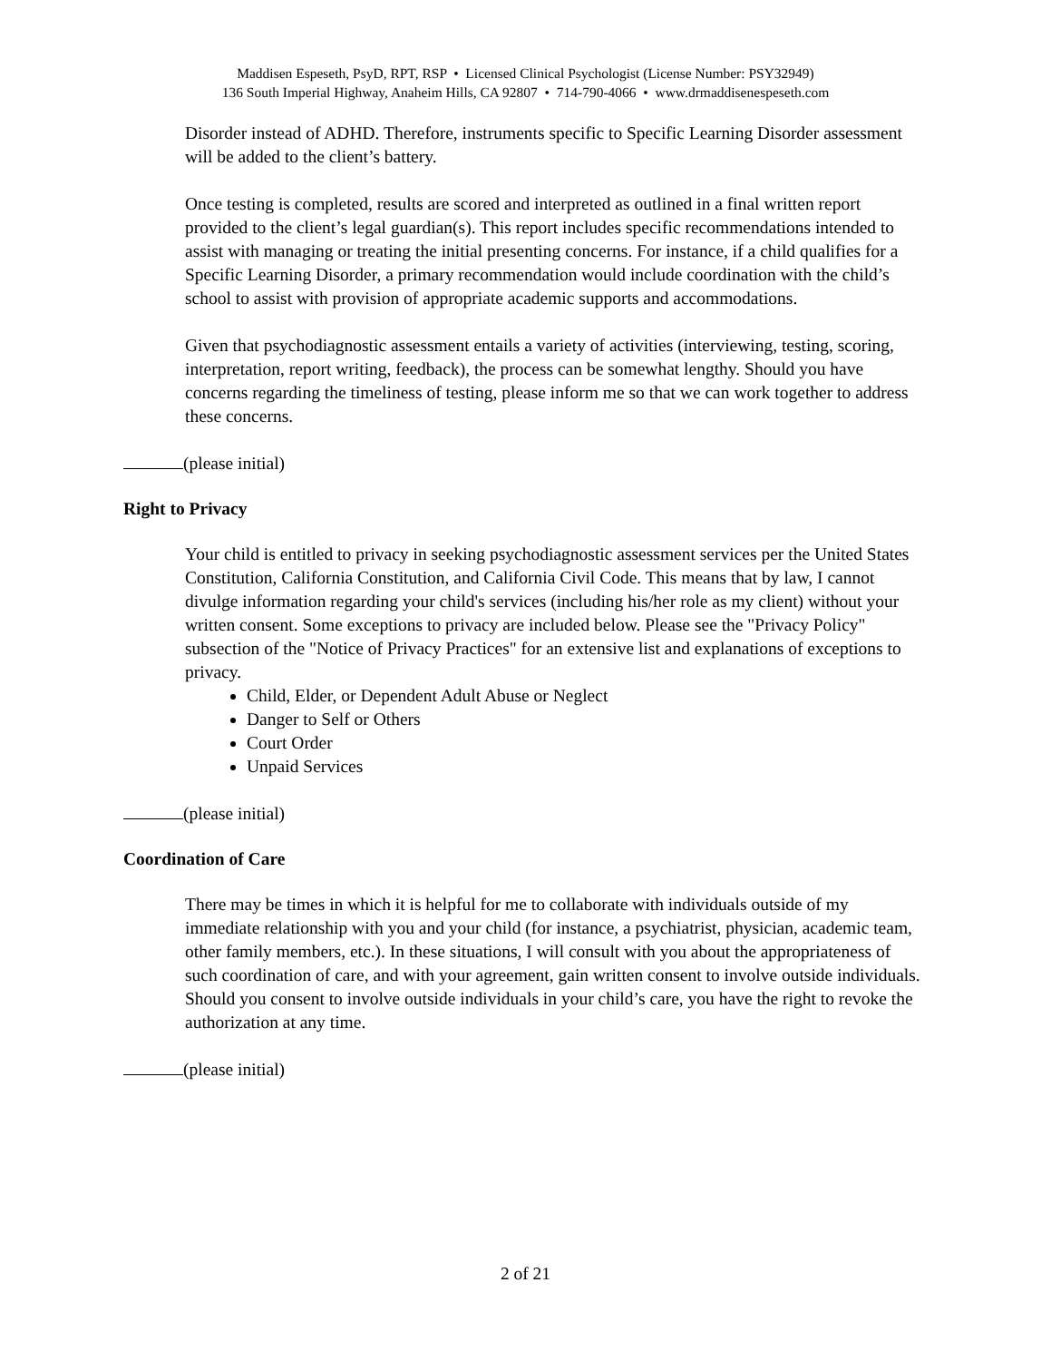Maddisen Espeseth, PsyD, RPT, RSP • Licensed Clinical Psychologist (License Number: PSY32949)
136 South Imperial Highway, Anaheim Hills, CA 92807 • 714-790-4066 • www.drmaddisenespeseth.com
Disorder instead of ADHD. Therefore, instruments specific to Specific Learning Disorder assessment will be added to the client’s battery.
Once testing is completed, results are scored and interpreted as outlined in a final written report provided to the client’s legal guardian(s). This report includes specific recommendations intended to assist with managing or treating the initial presenting concerns. For instance, if a child qualifies for a Specific Learning Disorder, a primary recommendation would include coordination with the child’s school to assist with provision of appropriate academic supports and accommodations.
Given that psychodiagnostic assessment entails a variety of activities (interviewing, testing, scoring, interpretation, report writing, feedback), the process can be somewhat lengthy. Should you have concerns regarding the timeliness of testing, please inform me so that we can work together to address these concerns.
(please initial)
Right to Privacy
Your child is entitled to privacy in seeking psychodiagnostic assessment services per the United States Constitution, California Constitution, and California Civil Code. This means that by law, I cannot divulge information regarding your child's services (including his/her role as my client) without your written consent. Some exceptions to privacy are included below. Please see the "Privacy Policy" subsection of the "Notice of Privacy Practices" for an extensive list and explanations of exceptions to privacy.
Child, Elder, or Dependent Adult Abuse or Neglect
Danger to Self or Others
Court Order
Unpaid Services
(please initial)
Coordination of Care
There may be times in which it is helpful for me to collaborate with individuals outside of my immediate relationship with you and your child (for instance, a psychiatrist, physician, academic team, other family members, etc.). In these situations, I will consult with you about the appropriateness of such coordination of care, and with your agreement, gain written consent to involve outside individuals. Should you consent to involve outside individuals in your child’s care, you have the right to revoke the authorization at any time.
(please initial)
2 of 21